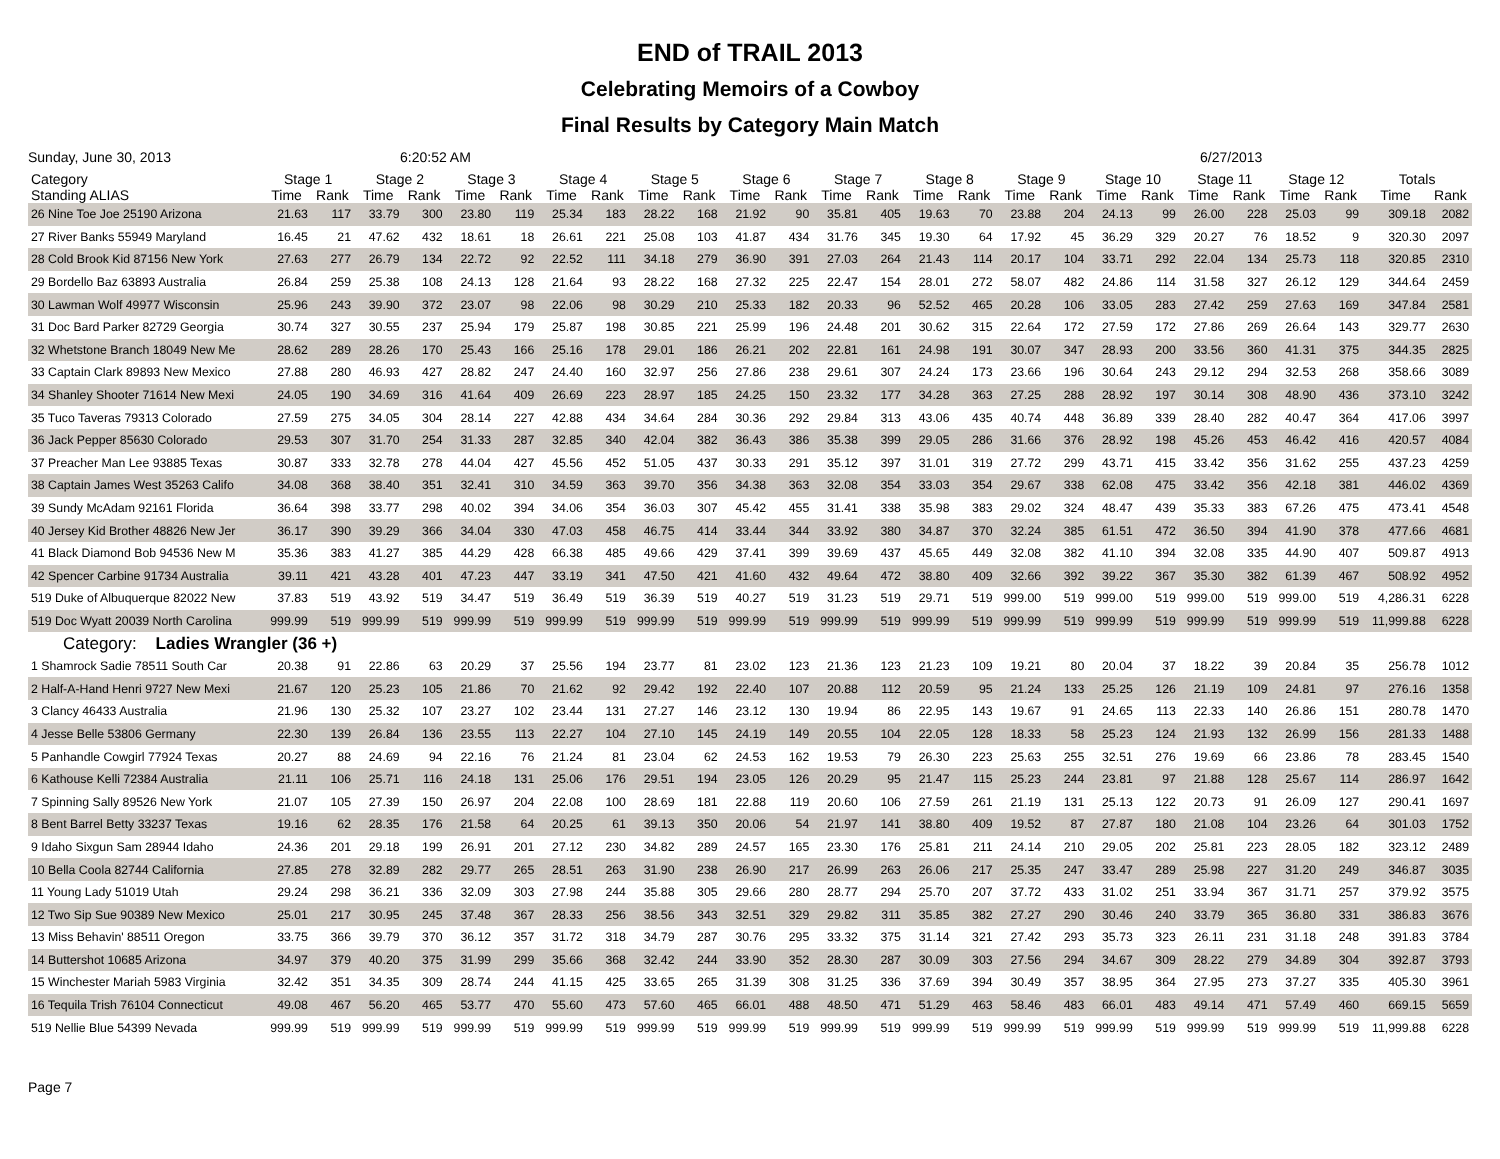END of TRAIL 2013
Celebrating Memoirs of a Cowboy
Final Results by Category Main Match
Sunday, June 30, 2013 6:20:52 AM 6/27/2013
| Category Standing ALIAS | Stage 1 | | Stage 2 | | Stage 3 | | Stage 4 | | Stage 5 | | Stage 6 | | Stage 7 | | Stage 8 | | Stage 9 | | Stage 10 | | Stage 11 | | Stage 12 | | Totals | |
| --- | --- | --- | --- | --- | --- | --- | --- | --- | --- | --- | --- | --- | --- | --- | --- | --- | --- | --- | --- | --- | --- | --- | --- | --- | --- | --- |
| | Time | Rank | Time | Rank | Time | Rank | Time | Rank | Time | Rank | Time | Rank | Time | Rank | Time | Rank | Time | Rank | Time | Rank | Time | Rank | Time | Rank | Time | Rank |
| 26 Nine Toe Joe 25190 Arizona | 21.63 | 117 | 33.79 | 300 | 23.80 | 119 | 25.34 | 183 | 28.22 | 168 | 21.92 | 90 | 35.81 | 405 | 19.63 | 70 | 23.88 | 204 | 24.13 | 99 | 26.00 | 228 | 25.03 | 99 | 309.18 | 2082 |
| 27 River Banks 55949 Maryland | 16.45 | 21 | 47.62 | 432 | 18.61 | 18 | 26.61 | 221 | 25.08 | 103 | 41.87 | 434 | 31.76 | 345 | 19.30 | 64 | 17.92 | 45 | 36.29 | 329 | 20.27 | 76 | 18.52 | 9 | 320.30 | 2097 |
| 28 Cold Brook Kid 87156 New York | 27.63 | 277 | 26.79 | 134 | 22.72 | 92 | 22.52 | 111 | 34.18 | 279 | 36.90 | 391 | 27.03 | 264 | 21.43 | 114 | 20.17 | 104 | 33.71 | 292 | 22.04 | 134 | 25.73 | 118 | 320.85 | 2310 |
| 29 Bordello Baz 63893 Australia | 26.84 | 259 | 25.38 | 108 | 24.13 | 128 | 21.64 | 93 | 28.22 | 168 | 27.32 | 225 | 22.47 | 154 | 28.01 | 272 | 58.07 | 482 | 24.86 | 114 | 31.58 | 327 | 26.12 | 129 | 344.64 | 2459 |
| 30 Lawman Wolf 49977 Wisconsin | 25.96 | 243 | 39.90 | 372 | 23.07 | 98 | 22.06 | 98 | 30.29 | 210 | 25.33 | 182 | 20.33 | 96 | 52.52 | 465 | 20.28 | 106 | 33.05 | 283 | 27.42 | 259 | 27.63 | 169 | 347.84 | 2581 |
| 31 Doc Bard Parker 82729 Georgia | 30.74 | 327 | 30.55 | 237 | 25.94 | 179 | 25.87 | 198 | 30.85 | 221 | 25.99 | 196 | 24.48 | 201 | 30.62 | 315 | 22.64 | 172 | 27.59 | 172 | 27.86 | 269 | 26.64 | 143 | 329.77 | 2630 |
| 32 Whetstone Branch 18049 New Me | 28.62 | 289 | 28.26 | 170 | 25.43 | 166 | 25.16 | 178 | 29.01 | 186 | 26.21 | 202 | 22.81 | 161 | 24.98 | 191 | 30.07 | 347 | 28.93 | 200 | 33.56 | 360 | 41.31 | 375 | 344.35 | 2825 |
| 33 Captain Clark 89893 New Mexico | 27.88 | 280 | 46.93 | 427 | 28.82 | 247 | 24.40 | 160 | 32.97 | 256 | 27.86 | 238 | 29.61 | 307 | 24.24 | 173 | 23.66 | 196 | 30.64 | 243 | 29.12 | 294 | 32.53 | 268 | 358.66 | 3089 |
| 34 Shanley Shooter 71614 New Mexi | 24.05 | 190 | 34.69 | 316 | 41.64 | 409 | 26.69 | 223 | 28.97 | 185 | 24.25 | 150 | 23.32 | 177 | 34.28 | 363 | 27.25 | 288 | 28.92 | 197 | 30.14 | 308 | 48.90 | 436 | 373.10 | 3242 |
| 35 Tuco Taveras 79313 Colorado | 27.59 | 275 | 34.05 | 304 | 28.14 | 227 | 42.88 | 434 | 34.64 | 284 | 30.36 | 292 | 29.84 | 313 | 43.06 | 435 | 40.74 | 448 | 36.89 | 339 | 28.40 | 282 | 40.47 | 364 | 417.06 | 3997 |
| 36 Jack Pepper 85630 Colorado | 29.53 | 307 | 31.70 | 254 | 31.33 | 287 | 32.85 | 340 | 42.04 | 382 | 36.43 | 386 | 35.38 | 399 | 29.05 | 286 | 31.66 | 376 | 28.92 | 198 | 45.26 | 453 | 46.42 | 416 | 420.57 | 4084 |
| 37 Preacher Man Lee 93885 Texas | 30.87 | 333 | 32.78 | 278 | 44.04 | 427 | 45.56 | 452 | 51.05 | 437 | 30.33 | 291 | 35.12 | 397 | 31.01 | 319 | 27.72 | 299 | 43.71 | 415 | 33.42 | 356 | 31.62 | 255 | 437.23 | 4259 |
| 38 Captain James West 35263 Califo | 34.08 | 368 | 38.40 | 351 | 32.41 | 310 | 34.59 | 363 | 39.70 | 356 | 34.38 | 363 | 32.08 | 354 | 33.03 | 354 | 29.67 | 338 | 62.08 | 475 | 33.42 | 356 | 42.18 | 381 | 446.02 | 4369 |
| 39 Sundy McAdam 92161 Florida | 36.64 | 398 | 33.77 | 298 | 40.02 | 394 | 34.06 | 354 | 36.03 | 307 | 45.42 | 455 | 31.41 | 338 | 35.98 | 383 | 29.02 | 324 | 48.47 | 439 | 35.33 | 383 | 67.26 | 475 | 473.41 | 4548 |
| 40 Jersey Kid Brother 48826 New Jer | 36.17 | 390 | 39.29 | 366 | 34.04 | 330 | 47.03 | 458 | 46.75 | 414 | 33.44 | 344 | 33.92 | 380 | 34.87 | 370 | 32.24 | 385 | 61.51 | 472 | 36.50 | 394 | 41.90 | 378 | 477.66 | 4681 |
| 41 Black Diamond Bob 94536 New M | 35.36 | 383 | 41.27 | 385 | 44.29 | 428 | 66.38 | 485 | 49.66 | 429 | 37.41 | 399 | 39.69 | 437 | 45.65 | 449 | 32.08 | 382 | 41.10 | 394 | 32.08 | 335 | 44.90 | 407 | 509.87 | 4913 |
| 42 Spencer Carbine 91734 Australia | 39.11 | 421 | 43.28 | 401 | 47.23 | 447 | 33.19 | 341 | 47.50 | 421 | 41.60 | 432 | 49.64 | 472 | 38.80 | 409 | 32.66 | 392 | 39.22 | 367 | 35.30 | 382 | 61.39 | 467 | 508.92 | 4952 |
| 519 Duke of Albuquerque 82022 New | 37.83 | 519 | 43.92 | 519 | 34.47 | 519 | 36.49 | 519 | 36.39 | 519 | 40.27 | 519 | 31.23 | 519 | 29.71 | 519 | 999.00 | 519 | 999.00 | 519 | 999.00 | 519 | 999.00 | 519 | 4,286.31 | 6228 |
| 519 Doc Wyatt 20039 North Carolina | 999.99 | 519 | 999.99 | 519 | 999.99 | 519 | 999.99 | 519 | 999.99 | 519 | 999.99 | 519 | 999.99 | 519 | 999.99 | 519 | 999.99 | 519 | 999.99 | 519 | 999.99 | 519 | 999.99 | 519 | 11,999.88 | 6228 |
| Category: Ladies Wrangler (36 +) | | | | | | | | | | | | | | | | | | | | | | | | | | |
| 1 Shamrock Sadie 78511 South Car | 20.38 | 91 | 22.86 | 63 | 20.29 | 37 | 25.56 | 194 | 23.77 | 81 | 23.02 | 123 | 21.36 | 123 | 21.23 | 109 | 19.21 | 80 | 20.04 | 37 | 18.22 | 39 | 20.84 | 35 | 256.78 | 1012 |
| 2 Half-A-Hand Henri 9727 New Mexi | 21.67 | 120 | 25.23 | 105 | 21.86 | 70 | 21.62 | 92 | 29.42 | 192 | 22.40 | 107 | 20.88 | 112 | 20.59 | 95 | 21.24 | 133 | 25.25 | 126 | 21.19 | 109 | 24.81 | 97 | 276.16 | 1358 |
| 3 Clancy 46433 Australia | 21.96 | 130 | 25.32 | 107 | 23.27 | 102 | 23.44 | 131 | 27.27 | 146 | 23.12 | 130 | 19.94 | 86 | 22.95 | 143 | 19.67 | 91 | 24.65 | 113 | 22.33 | 140 | 26.86 | 151 | 280.78 | 1470 |
| 4 Jesse Belle 53806 Germany | 22.30 | 139 | 26.84 | 136 | 23.55 | 113 | 22.27 | 104 | 27.10 | 145 | 24.19 | 149 | 20.55 | 104 | 22.05 | 128 | 18.33 | 58 | 25.23 | 124 | 21.93 | 132 | 26.99 | 156 | 281.33 | 1488 |
| 5 Panhandle Cowgirl 77924 Texas | 20.27 | 88 | 24.69 | 94 | 22.16 | 76 | 21.24 | 81 | 23.04 | 62 | 24.53 | 162 | 19.53 | 79 | 26.30 | 223 | 25.63 | 255 | 32.51 | 276 | 19.69 | 66 | 23.86 | 78 | 283.45 | 1540 |
| 6 Kathouse Kelli 72384 Australia | 21.11 | 106 | 25.71 | 116 | 24.18 | 131 | 25.06 | 176 | 29.51 | 194 | 23.05 | 126 | 20.29 | 95 | 21.47 | 115 | 25.23 | 244 | 23.81 | 97 | 21.88 | 128 | 25.67 | 114 | 286.97 | 1642 |
| 7 Spinning Sally 89526 New York | 21.07 | 105 | 27.39 | 150 | 26.97 | 204 | 22.08 | 100 | 28.69 | 181 | 22.88 | 119 | 20.60 | 106 | 27.59 | 261 | 21.19 | 131 | 25.13 | 122 | 20.73 | 91 | 26.09 | 127 | 290.41 | 1697 |
| 8 Bent Barrel Betty 33237 Texas | 19.16 | 62 | 28.35 | 176 | 21.58 | 64 | 20.25 | 61 | 39.13 | 350 | 20.06 | 54 | 21.97 | 141 | 38.80 | 409 | 19.52 | 87 | 27.87 | 180 | 21.08 | 104 | 23.26 | 64 | 301.03 | 1752 |
| 9 Idaho Sixgun Sam 28944 Idaho | 24.36 | 201 | 29.18 | 199 | 26.91 | 201 | 27.12 | 230 | 34.82 | 289 | 24.57 | 165 | 23.30 | 176 | 25.81 | 211 | 24.14 | 210 | 29.05 | 202 | 25.81 | 223 | 28.05 | 182 | 323.12 | 2489 |
| 10 Bella Coola 82744 California | 27.85 | 278 | 32.89 | 282 | 29.77 | 265 | 28.51 | 263 | 31.90 | 238 | 26.90 | 217 | 26.99 | 263 | 26.06 | 217 | 25.35 | 247 | 33.47 | 289 | 25.98 | 227 | 31.20 | 249 | 346.87 | 3035 |
| 11 Young Lady 51019 Utah | 29.24 | 298 | 36.21 | 336 | 32.09 | 303 | 27.98 | 244 | 35.88 | 305 | 29.66 | 280 | 28.77 | 294 | 25.70 | 207 | 37.72 | 433 | 31.02 | 251 | 33.94 | 367 | 31.71 | 257 | 379.92 | 3575 |
| 12 Two Sip Sue 90389 New Mexico | 25.01 | 217 | 30.95 | 245 | 37.48 | 367 | 28.33 | 256 | 38.56 | 343 | 32.51 | 329 | 29.82 | 311 | 35.85 | 382 | 27.27 | 290 | 30.46 | 240 | 33.79 | 365 | 36.80 | 331 | 386.83 | 3676 |
| 13 Miss Behavin' 88511 Oregon | 33.75 | 366 | 39.79 | 370 | 36.12 | 357 | 31.72 | 318 | 34.79 | 287 | 30.76 | 295 | 33.32 | 375 | 31.14 | 321 | 27.42 | 293 | 35.73 | 323 | 26.11 | 231 | 31.18 | 248 | 391.83 | 3784 |
| 14 Buttershot 10685 Arizona | 34.97 | 379 | 40.20 | 375 | 31.99 | 299 | 35.66 | 368 | 32.42 | 244 | 33.90 | 352 | 28.30 | 287 | 30.09 | 303 | 27.56 | 294 | 34.67 | 309 | 28.22 | 279 | 34.89 | 304 | 392.87 | 3793 |
| 15 Winchester Mariah 5983 Virginia | 32.42 | 351 | 34.35 | 309 | 28.74 | 244 | 41.15 | 425 | 33.65 | 265 | 31.39 | 308 | 31.25 | 336 | 37.69 | 394 | 30.49 | 357 | 38.95 | 364 | 27.95 | 273 | 37.27 | 335 | 405.30 | 3961 |
| 16 Tequila Trish 76104 Connecticut | 49.08 | 467 | 56.20 | 465 | 53.77 | 470 | 55.60 | 473 | 57.60 | 465 | 66.01 | 488 | 48.50 | 471 | 51.29 | 463 | 58.46 | 483 | 66.01 | 483 | 49.14 | 471 | 57.49 | 460 | 669.15 | 5659 |
| 519 Nellie Blue 54399 Nevada | 999.99 | 519 | 999.99 | 519 | 999.99 | 519 | 999.99 | 519 | 999.99 | 519 | 999.99 | 519 | 999.99 | 519 | 999.99 | 519 | 999.99 | 519 | 999.99 | 519 | 999.99 | 519 | 999.99 | 519 | 11,999.88 | 6228 |
Page 7